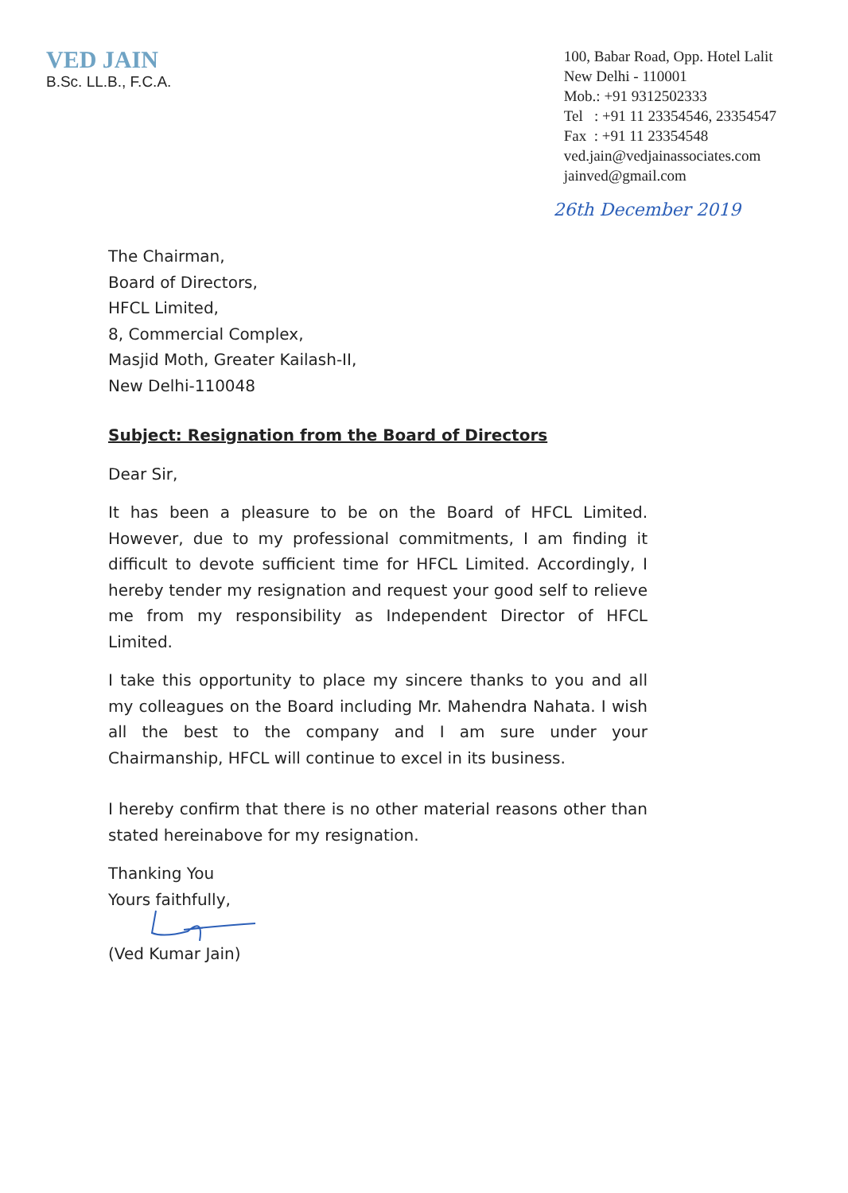VED JAIN
B.Sc. LL.B., F.C.A.
100, Babar Road, Opp. Hotel Lalit
New Delhi - 110001
Mob.: +91 9312502333
Tel : +91 11 23354546, 23354547
Fax : +91 11 23354548
ved.jain@vedjainassociates.com
jainved@gmail.com
26th December 2019
The Chairman,
Board of Directors,
HFCL Limited,
8, Commercial Complex,
Masjid Moth, Greater Kailash-II,
New Delhi-110048
Subject: Resignation from the Board of Directors
Dear Sir,
It has been a pleasure to be on the Board of HFCL Limited. However, due to my professional commitments, I am finding it difficult to devote sufficient time for HFCL Limited. Accordingly, I hereby tender my resignation and request your good self to relieve me from my responsibility as Independent Director of HFCL Limited.
I take this opportunity to place my sincere thanks to you and all my colleagues on the Board including Mr. Mahendra Nahata. I wish all the best to the company and I am sure under your Chairmanship, HFCL will continue to excel in its business.
I hereby confirm that there is no other material reasons other than stated hereinabove for my resignation.
Thanking You
Yours faithfully,
(Ved Kumar Jain)